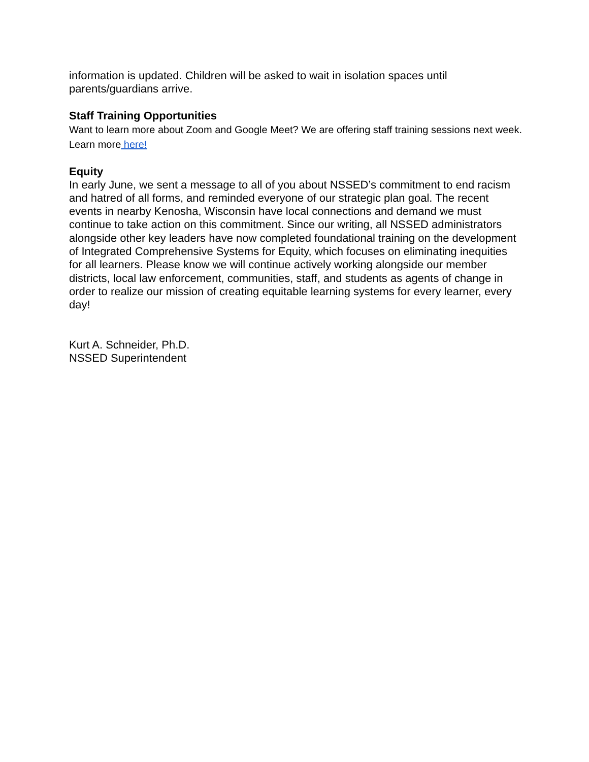information is updated. Children will be asked to wait in isolation spaces until parents/guardians arrive.
Staff Training Opportunities
Want to learn more about Zoom and Google Meet? We are offering staff training sessions next week. Learn more here!
Equity
In early June, we sent a message to all of you about NSSED’s commitment to end racism and hatred of all forms, and reminded everyone of our strategic plan goal. The recent events in nearby Kenosha, Wisconsin have local connections and demand we must continue to take action on this commitment. Since our writing, all NSSED administrators alongside other key leaders have now completed foundational training on the development of Integrated Comprehensive Systems for Equity, which focuses on eliminating inequities for all learners. Please know we will continue actively working alongside our member districts, local law enforcement, communities, staff, and students as agents of change in order to realize our mission of creating equitable learning systems for every learner, every day!
Kurt A. Schneider, Ph.D.
NSSED Superintendent